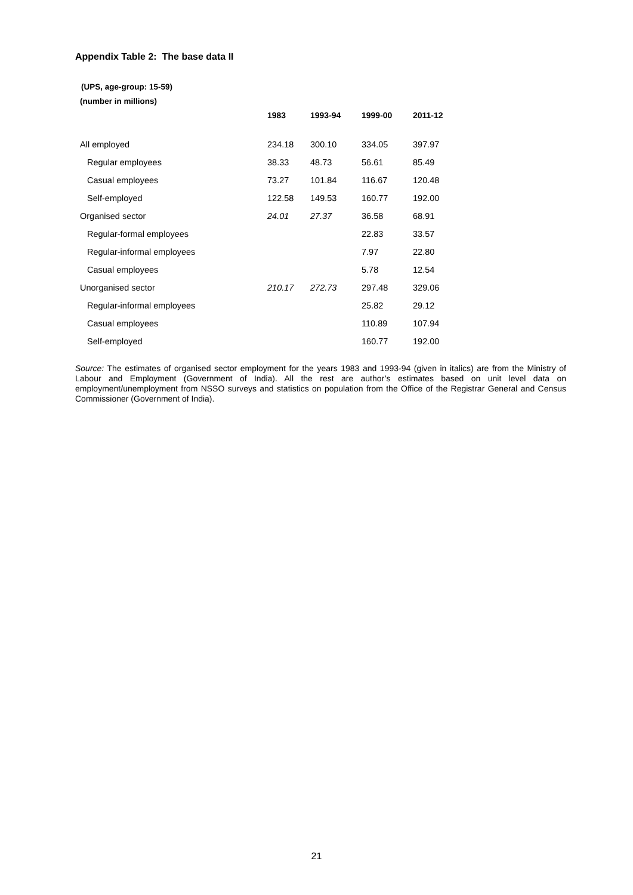Appendix Table 2: The base data II
(UPS, age-group: 15-59)
(number in millions)
| | 1983 | 1993-94 | 1999-00 | 2011-12 |
| --- | --- | --- | --- | --- |
| All employed | 234.18 | 300.10 | 334.05 | 397.97 |
| Regular employees | 38.33 | 48.73 | 56.61 | 85.49 |
| Casual employees | 73.27 | 101.84 | 116.67 | 120.48 |
| Self-employed | 122.58 | 149.53 | 160.77 | 192.00 |
| Organised sector | 24.01 | 27.37 | 36.58 | 68.91 |
| Regular-formal employees | | | 22.83 | 33.57 |
| Regular-informal employees | | | 7.97 | 22.80 |
| Casual employees | | | 5.78 | 12.54 |
| Unorganised sector | 210.17 | 272.73 | 297.48 | 329.06 |
| Regular-informal employees | | | 25.82 | 29.12 |
| Casual employees | | | 110.89 | 107.94 |
| Self-employed | | | 160.77 | 192.00 |
Source: The estimates of organised sector employment for the years 1983 and 1993-94 (given in italics) are from the Ministry of Labour and Employment (Government of India). All the rest are author’s estimates based on unit level data on employment/unemployment from NSSO surveys and statistics on population from the Office of the Registrar General and Census Commissioner (Government of India).
21